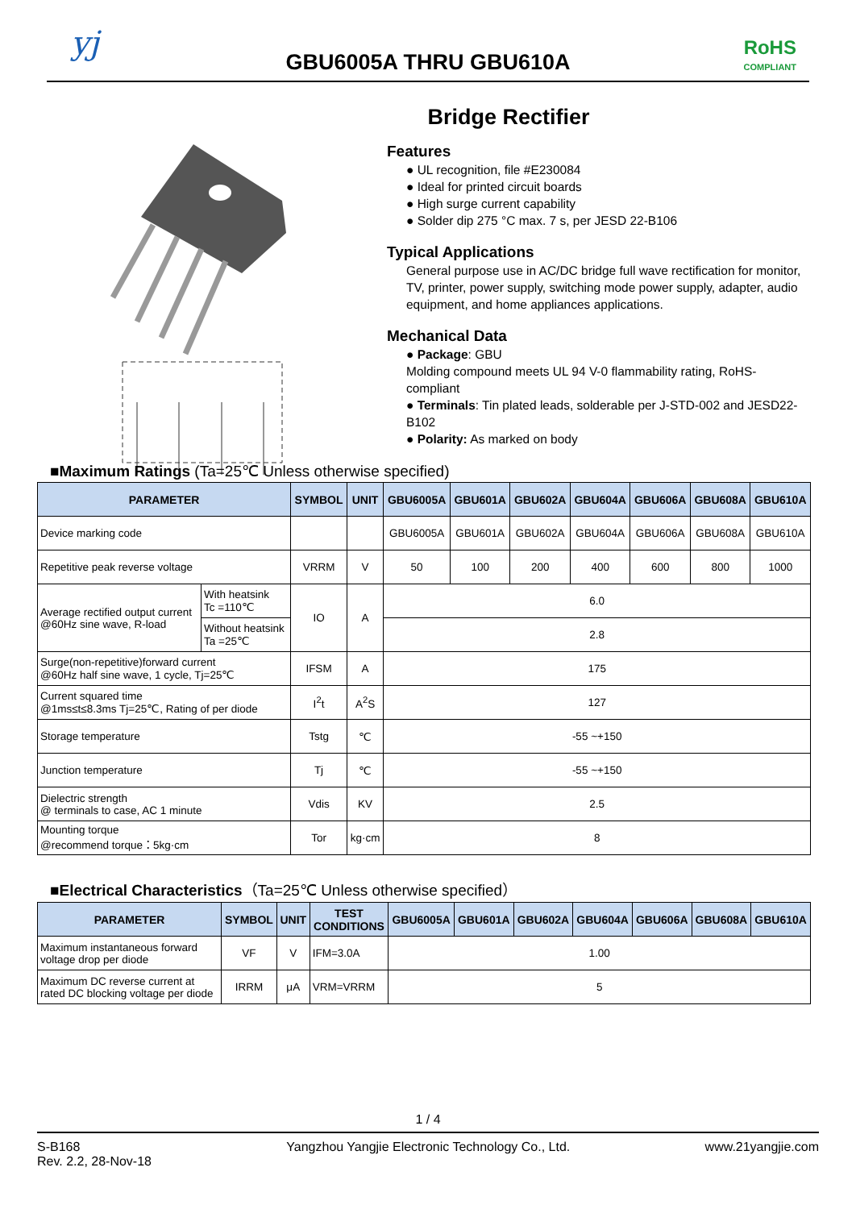yj
GBU6005A THRU GBU610A
RoHS
COMPLIANT
Bridge Rectifier
− ~ ~ +
Features
● UL recognition, file #E230084
● Ideal for printed circuit boards
● High surge current capability
● Solder dip 275 °C max. 7 s, per JESD 22-B106
Typical Applications
General purpose use in AC/DC bridge full wave rectification for monitor, TV, printer, power supply, switching mode power supply, adapter, audio equipment, and home appliances applications.
Mechanical Data
● Package: GBU
Molding compound meets UL 94 V-0 flammability rating, RoHS-compliant
● Terminals: Tin plated leads, solderable per J-STD-002 and JESD22-B102
● Polarity: As marked on body
■Maximum Ratings (Ta=25℃ Unless otherwise specified)
| PARAMETER | | SYMBOL | UNIT | GBU6005A | GBU601A | GBU602A | GBU604A | GBU606A | GBU608A | GBU610A |
| --- | --- | --- | --- | --- | --- | --- | --- | --- | --- | --- |
| Device marking code | | | | GBU6005A | GBU601A | GBU602A | GBU604A | GBU606A | GBU608A | GBU610A |
| Repetitive peak reverse voltage | | VRRM | V | 50 | 100 | 200 | 400 | 600 | 800 | 1000 |
| Average rectified output current @60Hz sine wave, R-load | With heatsink Tc =110℃ | IO | A | 6.0 | | | | | | |
| | Without heatsink Ta =25℃ | | | 2.8 | | | | | | |
| Surge(non-repetitive)forward current @60Hz half sine wave, 1 cycle, Tj=25℃ | | IFSM | A | 175 | | | | | | |
| Current squared time @1ms≤t≤8.3ms Tj=25℃, Rating of per diode | | I<sup>2</sup>t | A<sup>2</sup>S | 127 | | | | | | |
| Storage temperature | | Tstg | ℃ | -55 ~+150 | | | | | | |
| Junction temperature | | Tj | ℃ | -55 ~+150 | | | | | | |
| Dielectric strength @ terminals to case, AC 1 minute | | Vdis | KV | 2.5 | | | | | | |
| Mounting torque @recommend torque：5kg·cm | | Tor | kg·cm | 8 | | | | | | |
■Electrical Characteristics（Ta=25℃ Unless otherwise specified）
| PARAMETER | SYMBOL | UNIT | TEST CONDITIONS | GBU6005A | GBU601A | GBU602A | GBU604A | GBU606A | GBU608A | GBU610A |
| --- | --- | --- | --- | --- | --- | --- | --- | --- | --- | --- |
| Maximum instantaneous forward voltage drop per diode | VF | V | IFM=3.0A | 1.00 | | | | | | |
| Maximum DC reverse current at rated DC blocking voltage per diode | IRRM | μA | VRM=VRRM | 5 | | | | | | |
1 / 4
S-B168
Rev. 2.2, 28-Nov-18
Yangzhou Yangjie Electronic Technology Co., Ltd.
www.21yangjie.com